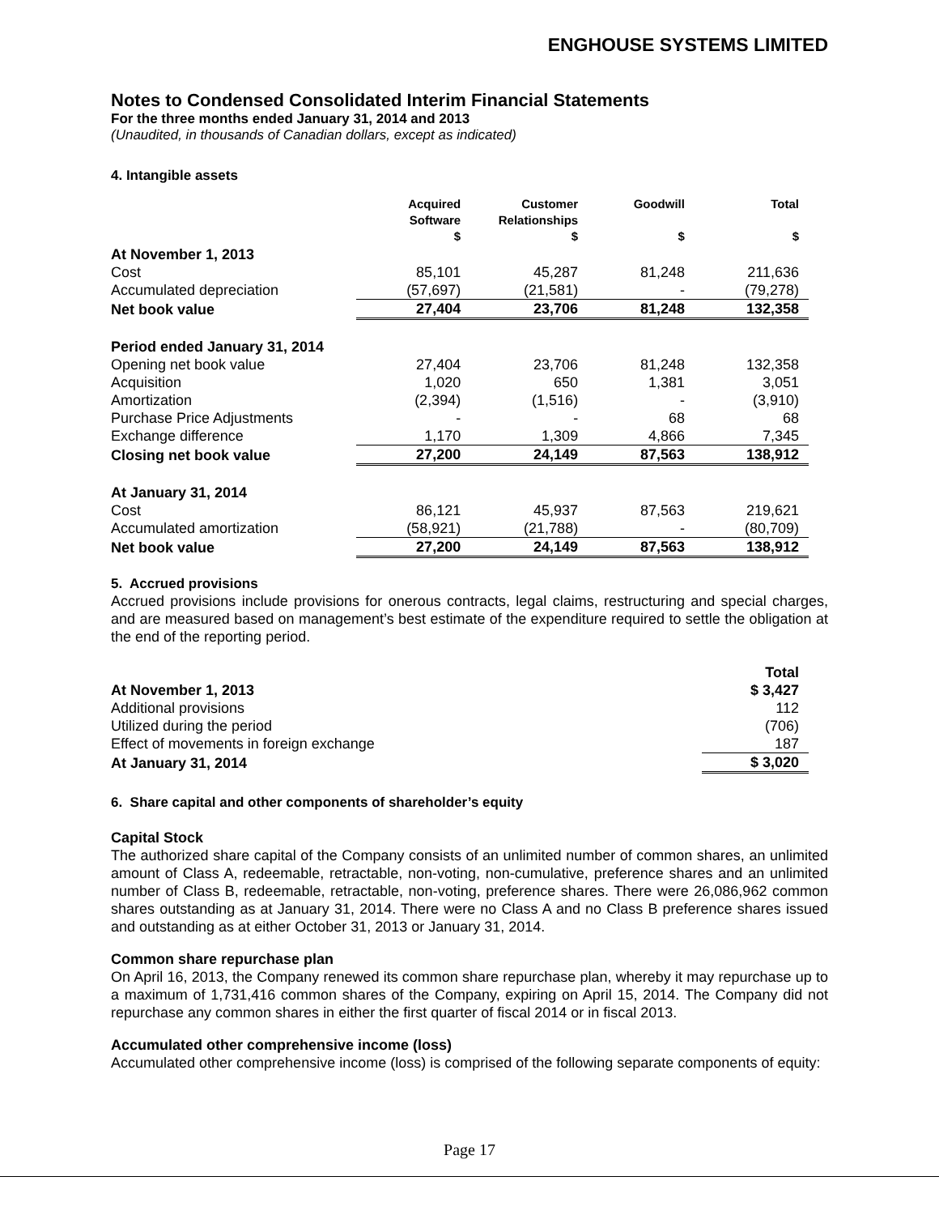ENGHOUSE SYSTEMS LIMITED
Notes to Condensed Consolidated Interim Financial Statements
For the three months ended January 31, 2014 and 2013
(Unaudited, in thousands of Canadian dollars, except as indicated)
4. Intangible assets
| | Acquired Software $ | Customer Relationships $ | Goodwill $ | Total $ |
| --- | --- | --- | --- | --- |
| At November 1, 2013 | | | | |
| Cost | 85,101 | 45,287 | 81,248 | 211,636 |
| Accumulated depreciation | (57,697) | (21,581) | - | (79,278) |
| Net book value | 27,404 | 23,706 | 81,248 | 132,358 |
| Period ended January 31, 2014 | | | | |
| Opening net book value | 27,404 | 23,706 | 81,248 | 132,358 |
| Acquisition | 1,020 | 650 | 1,381 | 3,051 |
| Amortization | (2,394) | (1,516) | - | (3,910) |
| Purchase Price Adjustments | - | - | 68 | 68 |
| Exchange difference | 1,170 | 1,309 | 4,866 | 7,345 |
| Closing net book value | 27,200 | 24,149 | 87,563 | 138,912 |
| At January 31, 2014 | | | | |
| Cost | 86,121 | 45,937 | 87,563 | 219,621 |
| Accumulated amortization | (58,921) | (21,788) | - | (80,709) |
| Net book value | 27,200 | 24,149 | 87,563 | 138,912 |
5. Accrued provisions
Accrued provisions include provisions for onerous contracts, legal claims, restructuring and special charges, and are measured based on management’s best estimate of the expenditure required to settle the obligation at the end of the reporting period.
| | Total |
| At November 1, 2013 | $ 3,427 |
| Additional provisions | 112 |
| Utilized during the period | (706) |
| Effect of movements in foreign exchange | 187 |
| At January 31, 2014 | $ 3,020 |
6. Share capital and other components of shareholder’s equity
Capital Stock
The authorized share capital of the Company consists of an unlimited number of common shares, an unlimited amount of Class A, redeemable, retractable, non-voting, non-cumulative, preference shares and an unlimited number of Class B, redeemable, retractable, non-voting, preference shares. There were 26,086,962 common shares outstanding as at January 31, 2014. There were no Class A and no Class B preference shares issued and outstanding as at either October 31, 2013 or January 31, 2014.
Common share repurchase plan
On April 16, 2013, the Company renewed its common share repurchase plan, whereby it may repurchase up to a maximum of 1,731,416 common shares of the Company, expiring on April 15, 2014. The Company did not repurchase any common shares in either the first quarter of fiscal 2014 or in fiscal 2013.
Accumulated other comprehensive income (loss)
Accumulated other comprehensive income (loss) is comprised of the following separate components of equity:
Page 17